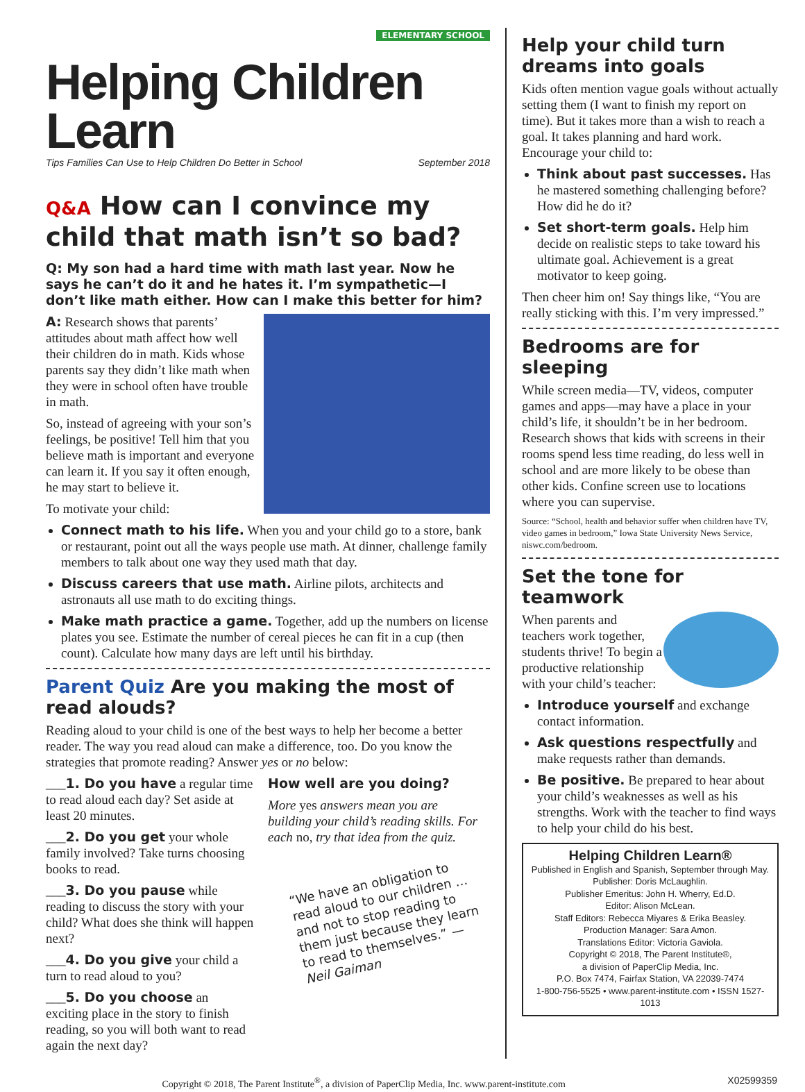ELEMENTARY SCHOOL
Helping Children Learn
Tips Families Can Use to Help Children Do Better in School September 2018
Q&A How can I convince my child that math isn’t so bad?
Q: My son had a hard time with math last year. Now he says he can’t do it and he hates it. I’m sympathetic—I don’t like math either. How can I make this better for him?
A: Research shows that parents’ attitudes about math affect how well their children do in math. Kids whose parents say they didn’t like math when they were in school often have trouble in math.
So, instead of agreeing with your son’s feelings, be positive! Tell him that you believe math is important and everyone can learn it. If you say it often enough, he may start to believe it.
To motivate your child:
Connect math to his life. When you and your child go to a store, bank or restaurant, point out all the ways people use math. At dinner, challenge family members to talk about one way they used math that day.
Discuss careers that use math. Airline pilots, architects and astronauts all use math to do exciting things.
Make math practice a game. Together, add up the numbers on license plates you see. Estimate the number of cereal pieces he can fit in a cup (then count). Calculate how many days are left until his birthday.
Parent Quiz Are you making the most of read alouds?
Reading aloud to your child is one of the best ways to help her become a better reader. The way you read aloud can make a difference, too. Do you know the strategies that promote reading? Answer yes or no below:
___1. Do you have a regular time to read aloud each day? Set aside at least 20 minutes.
___2. Do you get your whole family involved? Take turns choosing books to read.
___3. Do you pause while reading to discuss the story with your child? What does she think will happen next?
___4. Do you give your child a turn to read aloud to you?
___5. Do you choose an exciting place in the story to finish reading, so you will both want to read again the next day?
How well are you doing?
More yes answers mean you are building your child’s reading skills. For each no, try that idea from the quiz.
“We have an obligation to read aloud to our children … and not to stop reading to them just because they learn to read to themselves.” —Neil Gaiman
Help your child turn dreams into goals
Kids often mention vague goals without actually setting them (I want to finish my report on time). But it takes more than a wish to reach a goal. It takes planning and hard work. Encourage your child to:
Think about past successes. Has he mastered something challenging before? How did he do it?
Set short-term goals. Help him decide on realistic steps to take toward his ultimate goal. Achievement is a great motivator to keep going.
Then cheer him on! Say things like, “You are really sticking with this. I’m very impressed.”
Bedrooms are for sleeping
While screen media—TV, videos, computer games and apps—may have a place in your child’s life, it shouldn’t be in her bedroom. Research shows that kids with screens in their rooms spend less time reading, do less well in school and are more likely to be obese than other kids. Confine screen use to locations where you can supervise.
Source: “School, health and behavior suffer when children have TV, video games in bedroom,” Iowa State University News Service, niswc.com/bedroom.
Set the tone for teamwork
When parents and teachers work together, students thrive! To begin a productive relationship with your child’s teacher:
Introduce yourself and exchange contact information.
Ask questions respectfully and make requests rather than demands.
Be positive. Be prepared to hear about your child’s weaknesses as well as his strengths. Work with the teacher to find ways to help your child do his best.
Helping Children Learn®
Published in English and Spanish, September through May.
Publisher: Doris McLaughlin.
Publisher Emeritus: John H. Wherry, Ed.D.
Editor: Alison McLean.
Staff Editors: Rebecca Miyares & Erika Beasley.
Production Manager: Sara Amon.
Translations Editor: Victoria Gaviola.
Copyright © 2018, The Parent Institute®,
a division of PaperClip Media, Inc.
P.O. Box 7474, Fairfax Station, VA 22039-7474
1-800-756-5525 • www.parent-institute.com • ISSN 1527-1013
Copyright © 2018, The Parent Institute<sup>®</sup>, a division of PaperClip Media, Inc. www.parent-institute.com X02599359